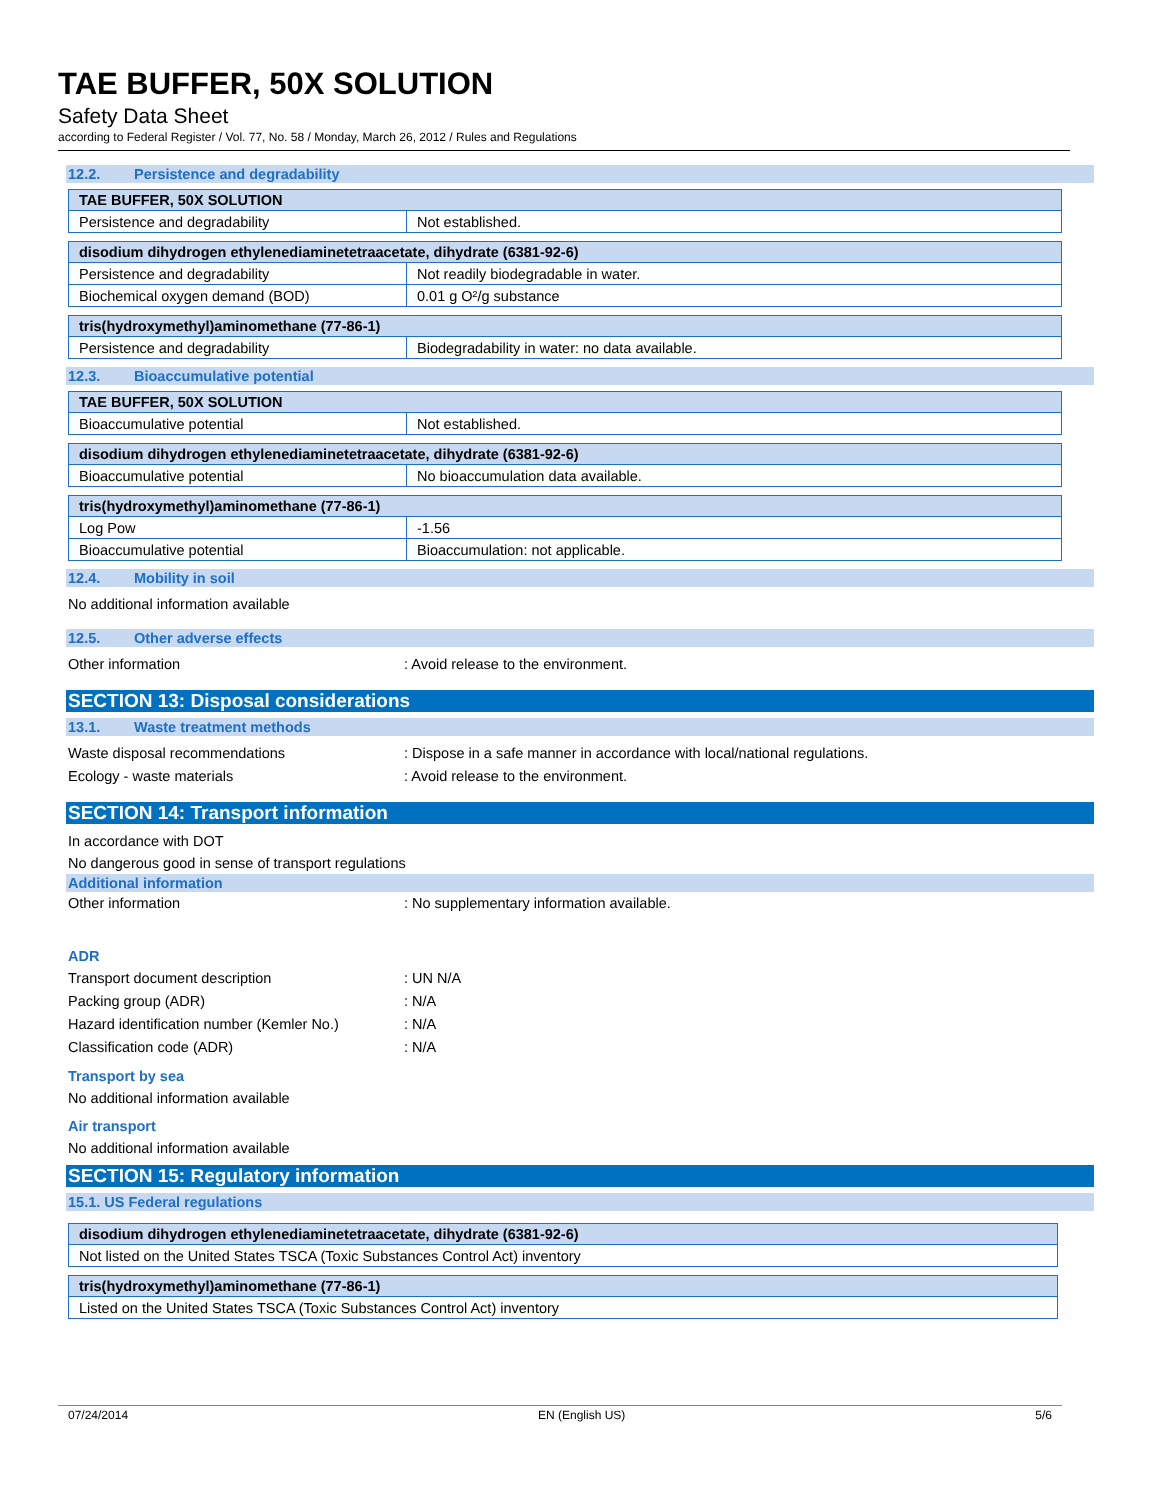TAE BUFFER, 50X SOLUTION
Safety Data Sheet
according to Federal Register / Vol. 77, No. 58 / Monday, March 26, 2012 / Rules and Regulations
12.2. Persistence and degradability
| TAE BUFFER, 50X SOLUTION | |
| --- | --- |
| Persistence and degradability | Not established. |
| disodium dihydrogen ethylenediaminetetraacetate, dihydrate (6381-92-6) | |
| --- | --- |
| Persistence and degradability | Not readily biodegradable in water. |
| Biochemical oxygen demand (BOD) | 0.01 g O²/g substance |
| tris(hydroxymethyl)aminomethane (77-86-1) | |
| --- | --- |
| Persistence and degradability | Biodegradability in water: no data available. |
12.3. Bioaccumulative potential
| TAE BUFFER, 50X SOLUTION | |
| --- | --- |
| Bioaccumulative potential | Not established. |
| disodium dihydrogen ethylenediaminetetraacetate, dihydrate (6381-92-6) | |
| --- | --- |
| Bioaccumulative potential | No bioaccumulation data available. |
| tris(hydroxymethyl)aminomethane (77-86-1) | |
| --- | --- |
| Log Pow | -1.56 |
| Bioaccumulative potential | Bioaccumulation: not applicable. |
12.4. Mobility in soil
No additional information available
12.5. Other adverse effects
Other information : Avoid release to the environment.
SECTION 13: Disposal considerations
13.1. Waste treatment methods
Waste disposal recommendations : Dispose in a safe manner in accordance with local/national regulations.
Ecology - waste materials : Avoid release to the environment.
SECTION 14: Transport information
In accordance with DOT
No dangerous good in sense of transport regulations
Additional information
Other information : No supplementary information available.
ADR
Transport document description : UN N/A
Packing group (ADR) : N/A
Hazard identification number (Kemler No.)
: N/A
Classification code (ADR) : N/A
Transport by sea
No additional information available
Air transport
No additional information available
SECTION 15: Regulatory information
15.1. US Federal regulations
| disodium dihydrogen ethylenediaminetetraacetate, dihydrate (6381-92-6) |
| --- |
| Not listed on the United States TSCA (Toxic Substances Control Act) inventory |
| tris(hydroxymethyl)aminomethane (77-86-1) |
| --- |
| Listed on the United States TSCA (Toxic Substances Control Act) inventory |
07/24/2014 EN (English US) 5/6